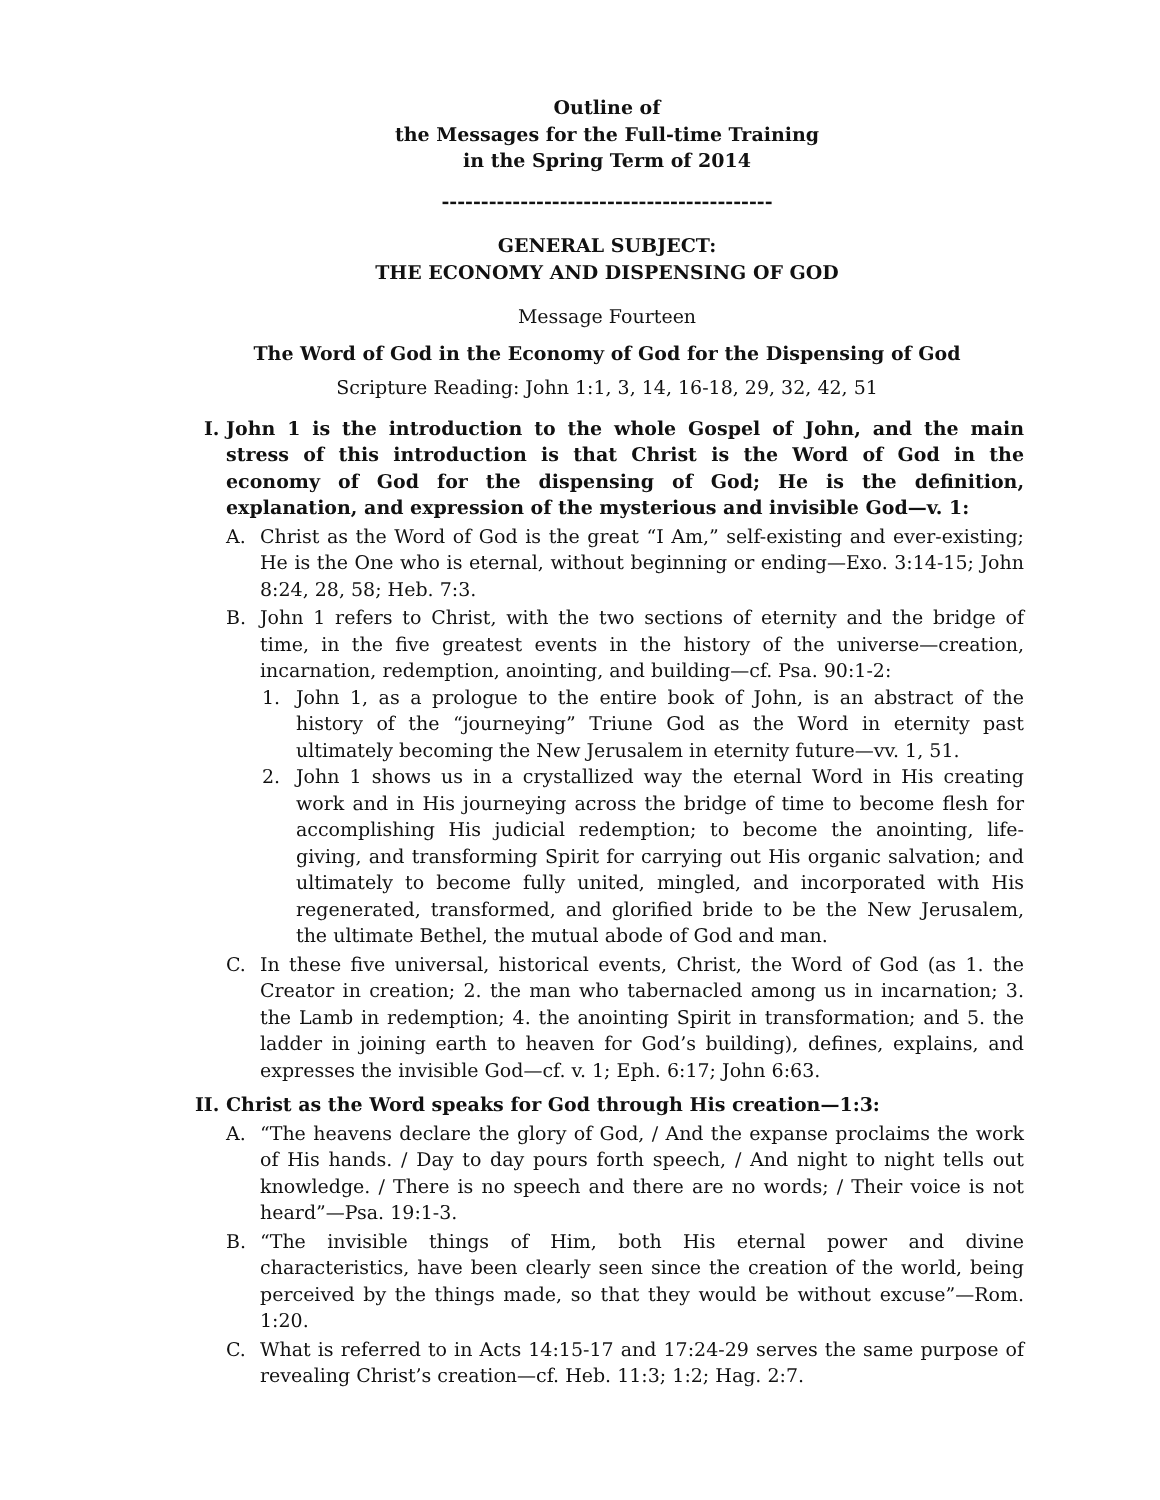Outline of
the Messages for the Full-time Training
in the Spring Term of 2014
------------------------------------------
GENERAL SUBJECT:
THE ECONOMY AND DISPENSING OF GOD
Message Fourteen
The Word of God in the Economy of God for the Dispensing of God
Scripture Reading: John 1:1, 3, 14, 16-18, 29, 32, 42, 51
I. John 1 is the introduction to the whole Gospel of John, and the main stress of this introduction is that Christ is the Word of God in the economy of God for the dispensing of God; He is the definition, explanation, and expression of the mysterious and invisible God—v. 1:
A. Christ as the Word of God is the great “I Am,” self-existing and ever-existing; He is the One who is eternal, without beginning or ending—Exo. 3:14-15; John 8:24, 28, 58; Heb. 7:3.
B. John 1 refers to Christ, with the two sections of eternity and the bridge of time, in the five greatest events in the history of the universe—creation, incarnation, redemption, anointing, and building—cf. Psa. 90:1-2:
1. John 1, as a prologue to the entire book of John, is an abstract of the history of the “journeying” Triune God as the Word in eternity past ultimately becoming the New Jerusalem in eternity future—vv. 1, 51.
2. John 1 shows us in a crystallized way the eternal Word in His creating work and in His journeying across the bridge of time to become flesh for accomplishing His judicial redemption; to become the anointing, life-giving, and transforming Spirit for carrying out His organic salvation; and ultimately to become fully united, mingled, and incorporated with His regenerated, transformed, and glorified bride to be the New Jerusalem, the ultimate Bethel, the mutual abode of God and man.
C. In these five universal, historical events, Christ, the Word of God (as 1. the Creator in creation; 2. the man who tabernacled among us in incarnation; 3. the Lamb in redemption; 4. the anointing Spirit in transformation; and 5. the ladder in joining earth to heaven for God’s building), defines, explains, and expresses the invisible God—cf. v. 1; Eph. 6:17; John 6:63.
II. Christ as the Word speaks for God through His creation—1:3:
A. “The heavens declare the glory of God, / And the expanse proclaims the work of His hands. / Day to day pours forth speech, / And night to night tells out knowledge. / There is no speech and there are no words; / Their voice is not heard”—Psa. 19:1-3.
B. “The invisible things of Him, both His eternal power and divine characteristics, have been clearly seen since the creation of the world, being perceived by the things made, so that they would be without excuse”—Rom. 1:20.
C. What is referred to in Acts 14:15-17 and 17:24-29 serves the same purpose of revealing Christ’s creation—cf. Heb. 11:3; 1:2; Hag. 2:7.